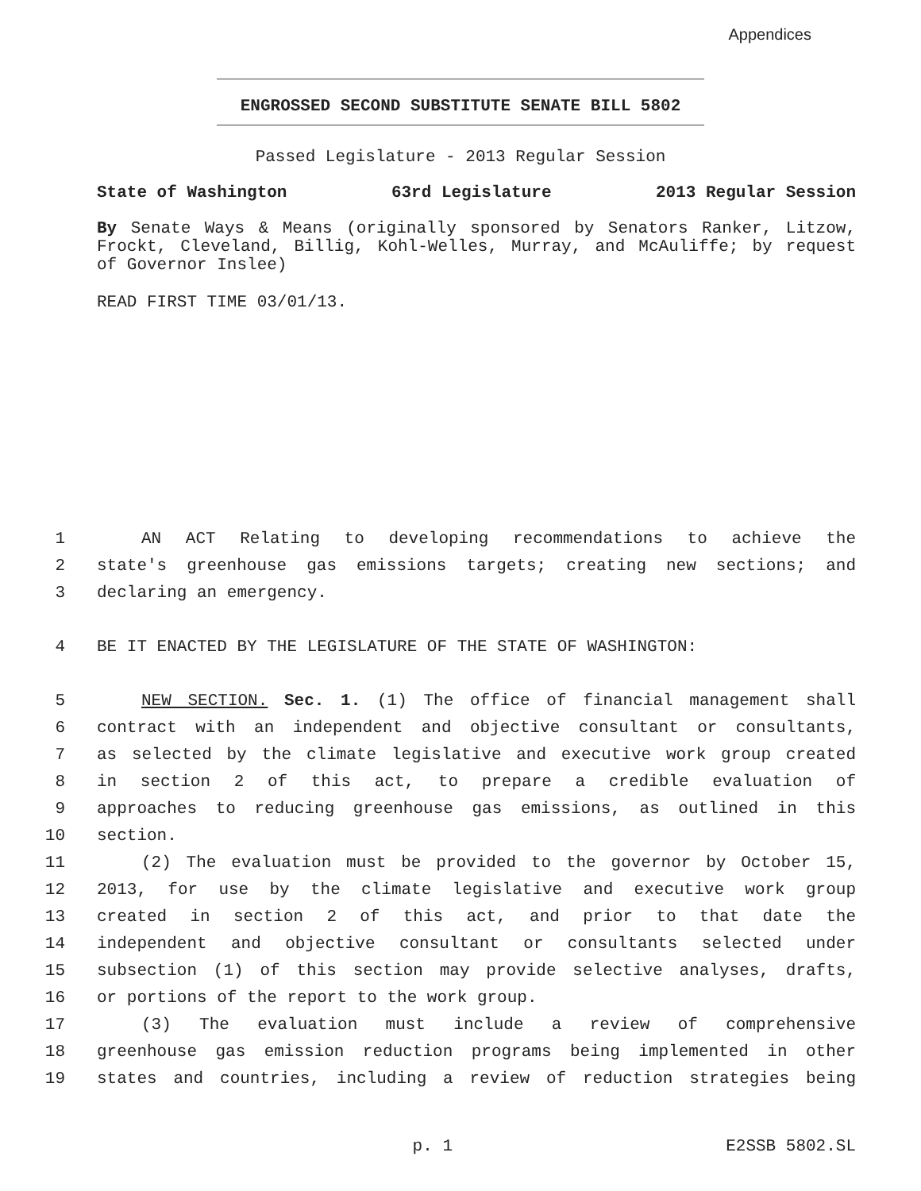Appendices
ENGROSSED SECOND SUBSTITUTE SENATE BILL 5802
Passed Legislature - 2013 Regular Session
State of Washington 63rd Legislature 2013 Regular Session
By Senate Ways & Means (originally sponsored by Senators Ranker, Litzow, Frockt, Cleveland, Billig, Kohl-Welles, Murray, and McAuliffe; by request of Governor Inslee)
READ FIRST TIME 03/01/13.
1 AN ACT Relating to developing recommendations to achieve the
2 state's greenhouse gas emissions targets; creating new sections; and
3 declaring an emergency.
4 BE IT ENACTED BY THE LEGISLATURE OF THE STATE OF WASHINGTON:
5 NEW SECTION. Sec. 1. (1) The office of financial management shall
6 contract with an independent and objective consultant or consultants,
7 as selected by the climate legislative and executive work group created
8 in section 2 of this act, to prepare a credible evaluation of
9 approaches to reducing greenhouse gas emissions, as outlined in this
10 section.
11 (2) The evaluation must be provided to the governor by October 15,
12 2013, for use by the climate legislative and executive work group
13 created in section 2 of this act, and prior to that date the
14 independent and objective consultant or consultants selected under
15 subsection (1) of this section may provide selective analyses, drafts,
16 or portions of the report to the work group.
17 (3) The evaluation must include a review of comprehensive
18 greenhouse gas emission reduction programs being implemented in other
19 states and countries, including a review of reduction strategies being
p. 1 E2SSB 5802.SL